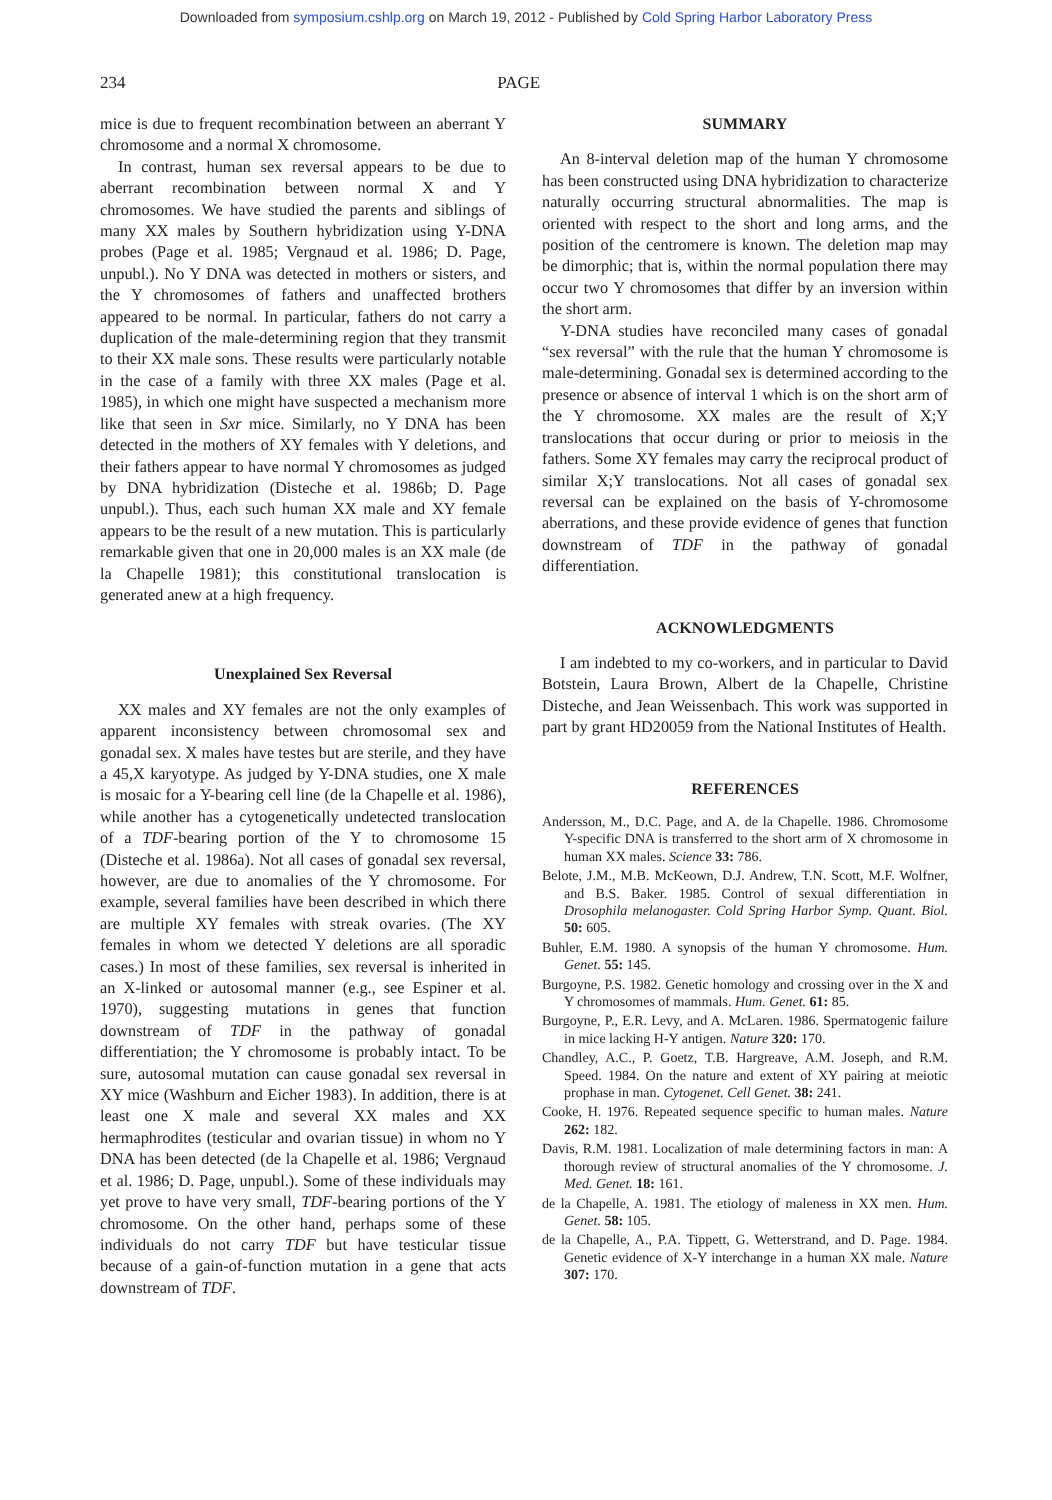Downloaded from symposium.cshlp.org on March 19, 2012 - Published by Cold Spring Harbor Laboratory Press
234 PAGE
mice is due to frequent recombination between an aberrant Y chromosome and a normal X chromosome.
In contrast, human sex reversal appears to be due to aberrant recombination between normal X and Y chromosomes. We have studied the parents and siblings of many XX males by Southern hybridization using Y-DNA probes (Page et al. 1985; Vergnaud et al. 1986; D. Page, unpubl.). No Y DNA was detected in mothers or sisters, and the Y chromosomes of fathers and unaffected brothers appeared to be normal. In particular, fathers do not carry a duplication of the male-determining region that they transmit to their XX male sons. These results were particularly notable in the case of a family with three XX males (Page et al. 1985), in which one might have suspected a mechanism more like that seen in Sxr mice. Similarly, no Y DNA has been detected in the mothers of XY females with Y deletions, and their fathers appear to have normal Y chromosomes as judged by DNA hybridization (Disteche et al. 1986b; D. Page unpubl.). Thus, each such human XX male and XY female appears to be the result of a new mutation. This is particularly remarkable given that one in 20,000 males is an XX male (de la Chapelle 1981); this constitutional translocation is generated anew at a high frequency.
Unexplained Sex Reversal
XX males and XY females are not the only examples of apparent inconsistency between chromosomal sex and gonadal sex. X males have testes but are sterile, and they have a 45,X karyotype. As judged by Y-DNA studies, one X male is mosaic for a Y-bearing cell line (de la Chapelle et al. 1986), while another has a cytogenetically undetected translocation of a TDF-bearing portion of the Y to chromosome 15 (Disteche et al. 1986a). Not all cases of gonadal sex reversal, however, are due to anomalies of the Y chromosome. For example, several families have been described in which there are multiple XY females with streak ovaries. (The XY females in whom we detected Y deletions are all sporadic cases.) In most of these families, sex reversal is inherited in an X-linked or autosomal manner (e.g., see Espiner et al. 1970), suggesting mutations in genes that function downstream of TDF in the pathway of gonadal differentiation; the Y chromosome is probably intact. To be sure, autosomal mutation can cause gonadal sex reversal in XY mice (Washburn and Eicher 1983). In addition, there is at least one X male and several XX males and XX hermaphrodites (testicular and ovarian tissue) in whom no Y DNA has been detected (de la Chapelle et al. 1986; Vergnaud et al. 1986; D. Page, unpubl.). Some of these individuals may yet prove to have very small, TDF-bearing portions of the Y chromosome. On the other hand, perhaps some of these individuals do not carry TDF but have testicular tissue because of a gain-of-function mutation in a gene that acts downstream of TDF.
SUMMARY
An 8-interval deletion map of the human Y chromosome has been constructed using DNA hybridization to characterize naturally occurring structural abnormalities. The map is oriented with respect to the short and long arms, and the position of the centromere is known. The deletion map may be dimorphic; that is, within the normal population there may occur two Y chromosomes that differ by an inversion within the short arm.
Y-DNA studies have reconciled many cases of gonadal “sex reversal” with the rule that the human Y chromosome is male-determining. Gonadal sex is determined according to the presence or absence of interval 1 which is on the short arm of the Y chromosome. XX males are the result of X;Y translocations that occur during or prior to meiosis in the fathers. Some XY females may carry the reciprocal product of similar X;Y translocations. Not all cases of gonadal sex reversal can be explained on the basis of Y-chromosome aberrations, and these provide evidence of genes that function downstream of TDF in the pathway of gonadal differentiation.
ACKNOWLEDGMENTS
I am indebted to my co-workers, and in particular to David Botstein, Laura Brown, Albert de la Chapelle, Christine Disteche, and Jean Weissenbach. This work was supported in part by grant HD20059 from the National Institutes of Health.
REFERENCES
Andersson, M., D.C. Page, and A. de la Chapelle. 1986. Chromosome Y-specific DNA is transferred to the short arm of X chromosome in human XX males. Science 33: 786.
Belote, J.M., M.B. McKeown, D.J. Andrew, T.N. Scott, M.F. Wolfner, and B.S. Baker. 1985. Control of sexual differentiation in Drosophila melanogaster. Cold Spring Harbor Symp. Quant. Biol. 50: 605.
Buhler, E.M. 1980. A synopsis of the human Y chromosome. Hum. Genet. 55: 145.
Burgoyne, P.S. 1982. Genetic homology and crossing over in the X and Y chromosomes of mammals. Hum. Genet. 61: 85.
Burgoyne, P., E.R. Levy, and A. McLaren. 1986. Spermatogenic failure in mice lacking H-Y antigen. Nature 320: 170.
Chandley, A.C., P. Goetz, T.B. Hargreave, A.M. Joseph, and R.M. Speed. 1984. On the nature and extent of XY pairing at meiotic prophase in man. Cytogenet. Cell Genet. 38: 241.
Cooke, H. 1976. Repeated sequence specific to human males. Nature 262: 182.
Davis, R.M. 1981. Localization of male determining factors in man: A thorough review of structural anomalies of the Y chromosome. J. Med. Genet. 18: 161.
de la Chapelle, A. 1981. The etiology of maleness in XX men. Hum. Genet. 58: 105.
de la Chapelle, A., P.A. Tippett, G. Wetterstrand, and D. Page. 1984. Genetic evidence of X-Y interchange in a human XX male. Nature 307: 170.